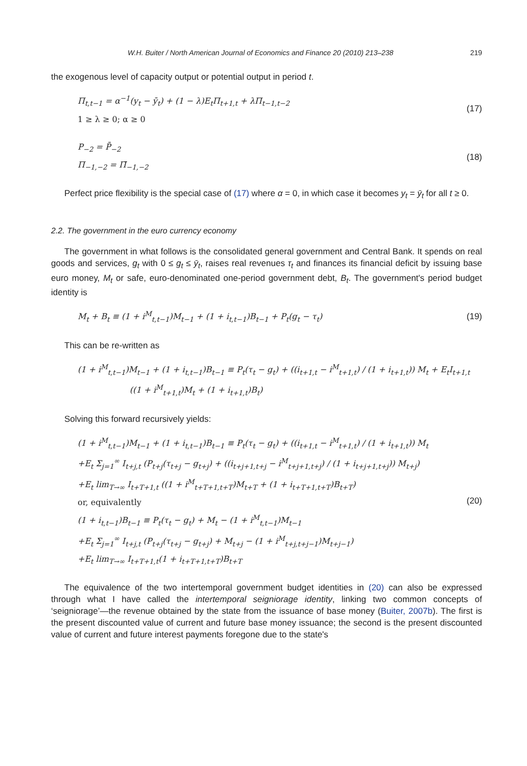W.H. Buiter / North American Journal of Economics and Finance 20 (2010) 213–238 219
the exogenous level of capacity output or potential output in period t.
Π<sub>t,t−1</sub> = α<sup>−1</sup>(y<sub>t</sub> − ȳ<sub>t</sub>) + (1 − λ)E<sub>t</sub>Π<sub>t+1,t</sub> + λΠ<sub>t−1,t−2</sub>
1 ≥ λ ≥ 0; α ≥ 0
(17)
P<sub>−2</sub> = P̄<sub>−2</sub>
Π<sub>−1,−2</sub> = Π̄<sub>−1,−2</sub>
(18)
Perfect price flexibility is the special case of (17) where α = 0, in which case it becomes y<sub>t</sub> = ȳ<sub>t</sub> for all t ≥ 0.
2.2. The government in the euro currency economy
The government in what follows is the consolidated general government and Central Bank. It spends on real goods and services, g<sub>t</sub> with 0 ≤ g<sub>t</sub> ≤ ȳ<sub>t</sub>, raises real revenues τ<sub>t</sub> and finances its financial deficit by issuing base euro money, M<sub>t</sub> or safe, euro-denominated one-period government debt, B<sub>t</sub>. The government's period budget identity is
M<sub>t</sub> + B<sub>t</sub> ≡ (1 + i<sup>M</sup><sub>t,t−1</sub>)M<sub>t−1</sub> + (1 + i<sub>t,t−1</sub>)B<sub>t−1</sub> + P<sub>t</sub>(g<sub>t</sub> − τ<sub>t</sub>)
(19)
This can be re-written as
(1 + i<sup>M</sup><sub>t,t−1</sub>)M<sub>t−1</sub> + (1 + i<sub>t,t−1</sub>)B<sub>t−1</sub> ≡ P<sub>t</sub>(τ<sub>t</sub> − g<sub>t</sub>) + ((i<sub>t+1,t</sub> − i<sup>M</sup><sub>t+1,t</sub>) / (1 + i<sub>t+1,t</sub>)) M<sub>t</sub> + E<sub>t</sub>I<sub>t+1,t</sub>
((1 + i<sup>M</sup><sub>t+1,t</sub>)M<sub>t</sub> + (1 + i<sub>t+1,t</sub>)B<sub>t</sub>)
Solving this forward recursively yields:
(1 + i<sup>M</sup><sub>t,t−1</sub>)M<sub>t−1</sub> + (1 + i<sub>t,t−1</sub>)B<sub>t−1</sub> ≡ P<sub>t</sub>(τ<sub>t</sub> − g<sub>t</sub>) + ((i<sub>t+1,t</sub> − i<sup>M</sup><sub>t+1,t</sub>) / (1 + i<sub>t+1,t</sub>)) M<sub>t</sub>
+E<sub>t</sub> Σ<sub>j=1</sub><sup>∞</sup> I<sub>t+j,t</sub> (P<sub>t+j</sub>(τ<sub>t+j</sub> − g<sub>t+j</sub>) + ((i<sub>t+j+1,t+j</sub> − i<sup>M</sup><sub>t+j+1,t+j</sub>) / (1 + i<sub>t+j+1,t+j</sub>)) M<sub>t+j</sub>)
+E<sub>t</sub> lim<sub>T→∞</sub> I<sub>t+T+1,t</sub> ((1 + i<sup>M</sup><sub>t+T+1,t+T</sub>)M<sub>t+T</sub> + (1 + i<sub>t+T+1,t+T</sub>)B<sub>t+T</sub>)
or, equivalently
(1 + i<sub>t,t−1</sub>)B<sub>t−1</sub> ≡ P<sub>t</sub>(τ<sub>t</sub> − g<sub>t</sub>) + M<sub>t</sub> − (1 + i<sup>M</sup><sub>t,t−1</sub>)M<sub>t−1</sub>
+E<sub>t</sub> Σ<sub>j=1</sub><sup>∞</sup> I<sub>t+j,t</sub> (P<sub>t+j</sub>(τ<sub>t+j</sub> − g<sub>t+j</sub>) + M<sub>t+j</sub> − (1 + i<sup>M</sup><sub>t+j,t+j−1</sub>)M<sub>t+j−1</sub>)
+E<sub>t</sub> lim<sub>T→∞</sub> I<sub>t+T+1,t</sub>(1 + i<sub>t+T+1,t+T</sub>)B<sub>t+T</sub>
(20)
The equivalence of the two intertemporal government budget identities in (20) can also be expressed through what I have called the intertemporal seigniorage identity, linking two common concepts of ‘seigniorage’—the revenue obtained by the state from the issuance of base money (Buiter, 2007b). The first is the present discounted value of current and future base money issuance; the second is the present discounted value of current and future interest payments foregone due to the state's